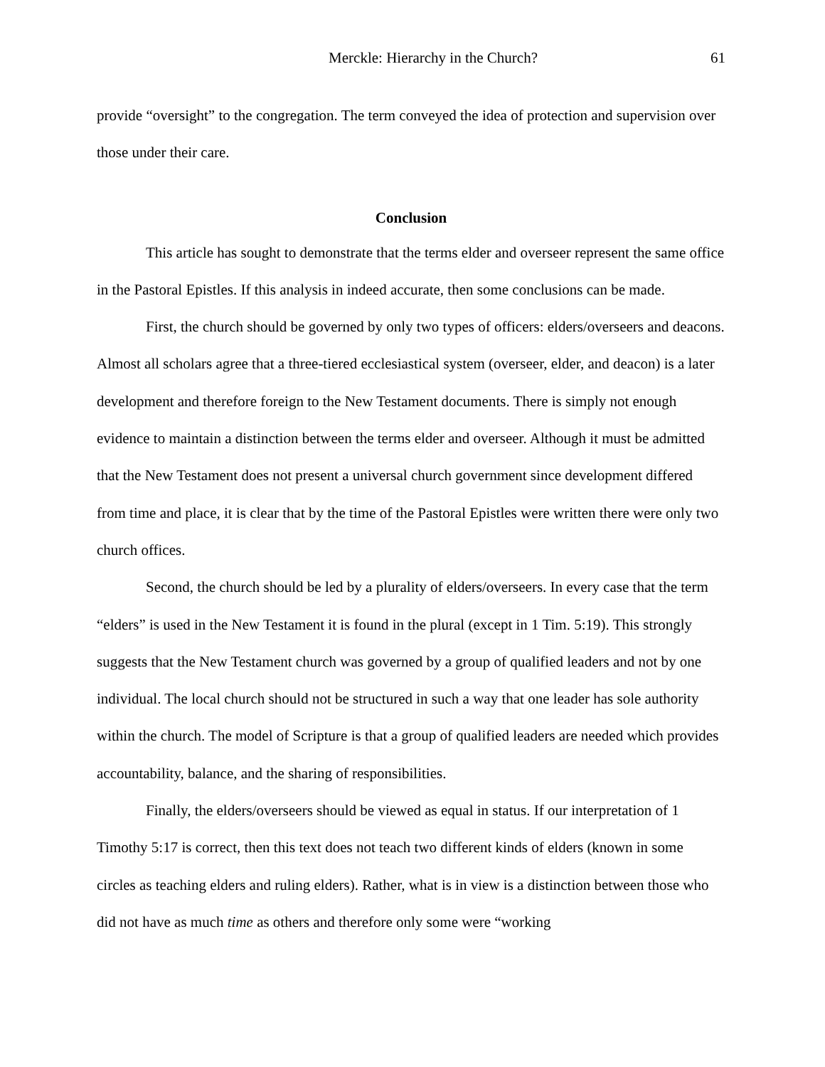Merckle: Hierarchy in the Church? 61
provide “oversight” to the congregation. The term conveyed the idea of protection and supervision over those under their care.
Conclusion
This article has sought to demonstrate that the terms elder and overseer represent the same office in the Pastoral Epistles. If this analysis in indeed accurate, then some conclusions can be made.
First, the church should be governed by only two types of officers: elders/overseers and deacons. Almost all scholars agree that a three-tiered ecclesiastical system (overseer, elder, and deacon) is a later development and therefore foreign to the New Testament documents. There is simply not enough evidence to maintain a distinction between the terms elder and overseer. Although it must be admitted that the New Testament does not present a universal church government since development differed from time and place, it is clear that by the time of the Pastoral Epistles were written there were only two church offices.
Second, the church should be led by a plurality of elders/overseers. In every case that the term “elders” is used in the New Testament it is found in the plural (except in 1 Tim. 5:19). This strongly suggests that the New Testament church was governed by a group of qualified leaders and not by one individual. The local church should not be structured in such a way that one leader has sole authority within the church. The model of Scripture is that a group of qualified leaders are needed which provides accountability, balance, and the sharing of responsibilities.
Finally, the elders/overseers should be viewed as equal in status. If our interpretation of 1 Timothy 5:17 is correct, then this text does not teach two different kinds of elders (known in some circles as teaching elders and ruling elders). Rather, what is in view is a distinction between those who did not have as much time as others and therefore only some were “working